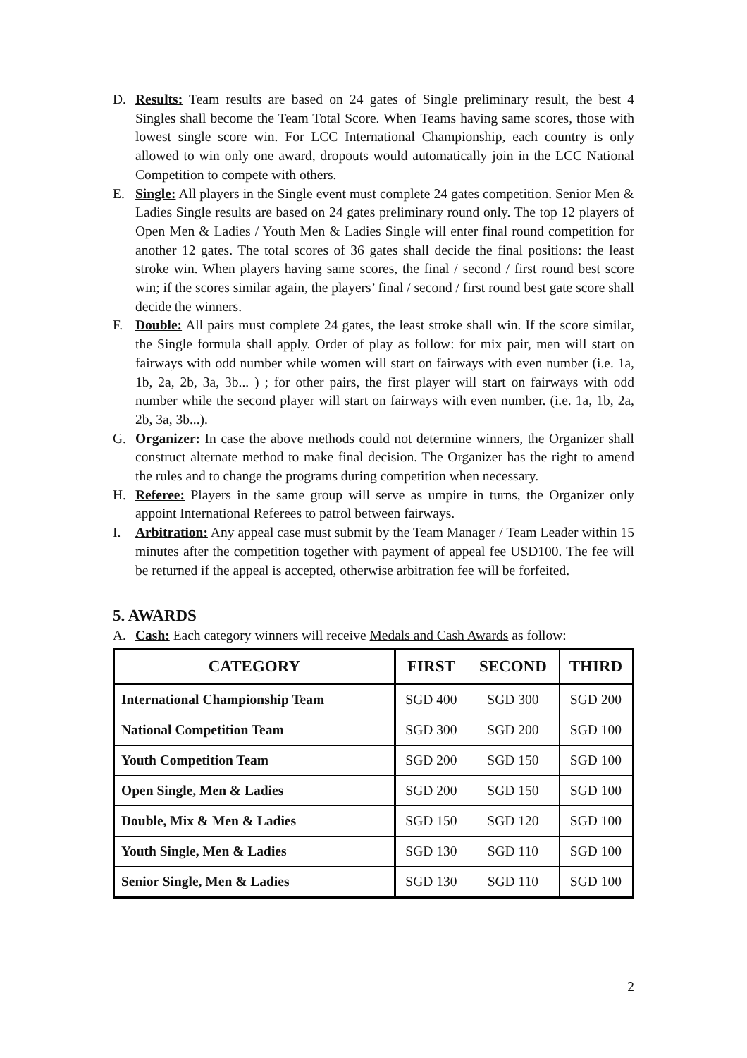D. Results: Team results are based on 24 gates of Single preliminary result, the best 4 Singles shall become the Team Total Score. When Teams having same scores, those with lowest single score win. For LCC International Championship, each country is only allowed to win only one award, dropouts would automatically join in the LCC National Competition to compete with others.
E. Single: All players in the Single event must complete 24 gates competition. Senior Men & Ladies Single results are based on 24 gates preliminary round only. The top 12 players of Open Men & Ladies / Youth Men & Ladies Single will enter final round competition for another 12 gates. The total scores of 36 gates shall decide the final positions: the least stroke win. When players having same scores, the final / second / first round best score win; if the scores similar again, the players’ final / second / first round best gate score shall decide the winners.
F. Double: All pairs must complete 24 gates, the least stroke shall win. If the score similar, the Single formula shall apply. Order of play as follow: for mix pair, men will start on fairways with odd number while women will start on fairways with even number (i.e. 1a, 1b, 2a, 2b, 3a, 3b... ) ; for other pairs, the first player will start on fairways with odd number while the second player will start on fairways with even number. (i.e. 1a, 1b, 2a, 2b, 3a, 3b...).
G. Organizer: In case the above methods could not determine winners, the Organizer shall construct alternate method to make final decision. The Organizer has the right to amend the rules and to change the programs during competition when necessary.
H. Referee: Players in the same group will serve as umpire in turns, the Organizer only appoint International Referees to patrol between fairways.
I. Arbitration: Any appeal case must submit by the Team Manager / Team Leader within 15 minutes after the competition together with payment of appeal fee USD100. The fee will be returned if the appeal is accepted, otherwise arbitration fee will be forfeited.
5. AWARDS
A. Cash: Each category winners will receive Medals and Cash Awards as follow:
| CATEGORY | FIRST | SECOND | THIRD |
| --- | --- | --- | --- |
| International Championship Team | SGD 400 | SGD 300 | SGD 200 |
| National Competition Team | SGD 300 | SGD 200 | SGD 100 |
| Youth Competition Team | SGD 200 | SGD 150 | SGD 100 |
| Open Single, Men & Ladies | SGD 200 | SGD 150 | SGD 100 |
| Double, Mix & Men & Ladies | SGD 150 | SGD 120 | SGD 100 |
| Youth Single, Men & Ladies | SGD 130 | SGD 110 | SGD 100 |
| Senior Single, Men & Ladies | SGD 130 | SGD 110 | SGD 100 |
2